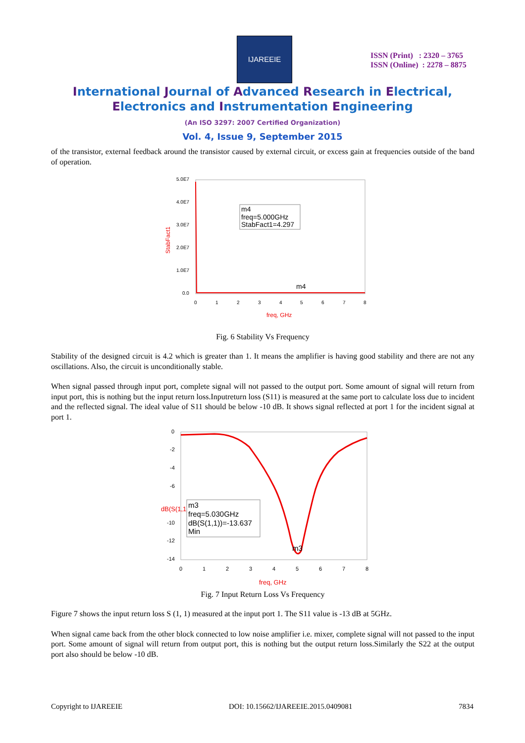IJAREEIE
ISSN (Print) : 2320 – 3765
ISSN (Online) : 2278 – 8875
International Journal of Advanced Research in Electrical,
Electronics and Instrumentation Engineering
(An ISO 3297: 2007 Certified Organization)
Vol. 4, Issue 9, September 2015
of the transistor, external feedback around the transistor caused by external circuit, or excess gain at frequencies outside of the band of operation.
5.0E7
4.0E7
3.0E7
2.0E7
1.0E7
0.0
0
1
2
3
4
5
6
7
8
StabFact1
m4
freq=5.000GHz
StabFact1=4.297
m4
freq, GHz
Fig. 6 Stability Vs Frequency
Stability of the designed circuit is 4.2 which is greater than 1. It means the amplifier is having good stability and there are not any oscillations. Also, the circuit is unconditionally stable.
When signal passed through input port, complete signal will not passed to the output port. Some amount of signal will return from input port, this is nothing but the input return loss.Inputreturn loss (S11) is measured at the same port to calculate loss due to incident and the reflected signal. The ideal value of S11 should be below -10 dB. It shows signal reflected at port 1 for the incident signal at port 1.
0
-2
-4
-6
-10
-12
-14
0
1
2
3
4
5
6
7
8
dB(S(1,1))
m3
freq=5.030GHz
dB(S(1,1))=-13.637
Min
m3
freq, GHz
Fig. 7 Input Return Loss Vs Frequency
Figure 7 shows the input return loss S (1, 1) measured at the input port 1. The S11 value is -13 dB at 5GHz.
When signal came back from the other block connected to low noise amplifier i.e. mixer, complete signal will not passed to the input port. Some amount of signal will return from output port, this is nothing but the output return loss.Similarly the S22 at the output port also should be below -10 dB.
Copyright to IJAREEIE DOI: 10.15662/IJAREEIE.2015.0409081 7834